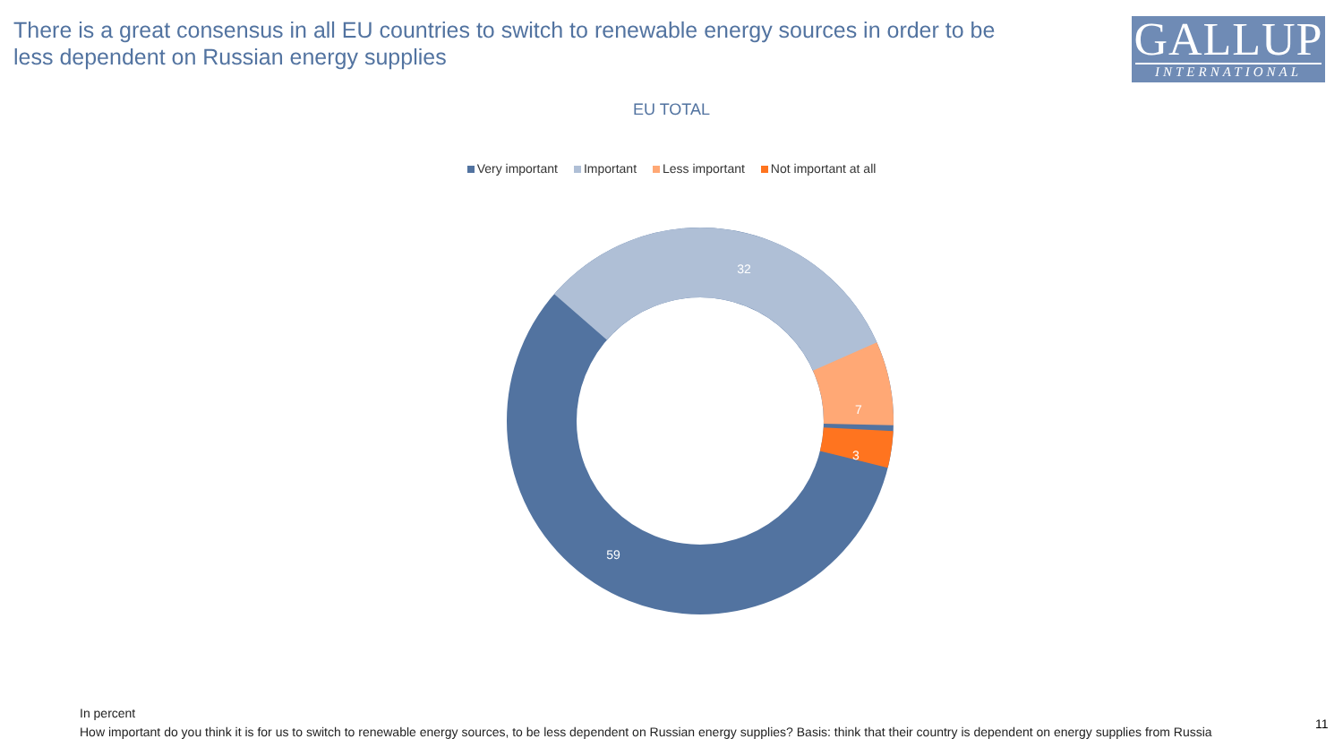There is a great consensus in all EU countries to switch to renewable energy sources in order to be less dependent on Russian energy supplies
GALLUP
INTERNATIONAL
EU TOTAL
Very important Important Less important Not important at all
32
7
3
59
In percent
How important do you think it is for us to switch to renewable energy sources, to be less dependent on Russian energy supplies? Basis: think that their country is dependent on energy supplies from Russia
11